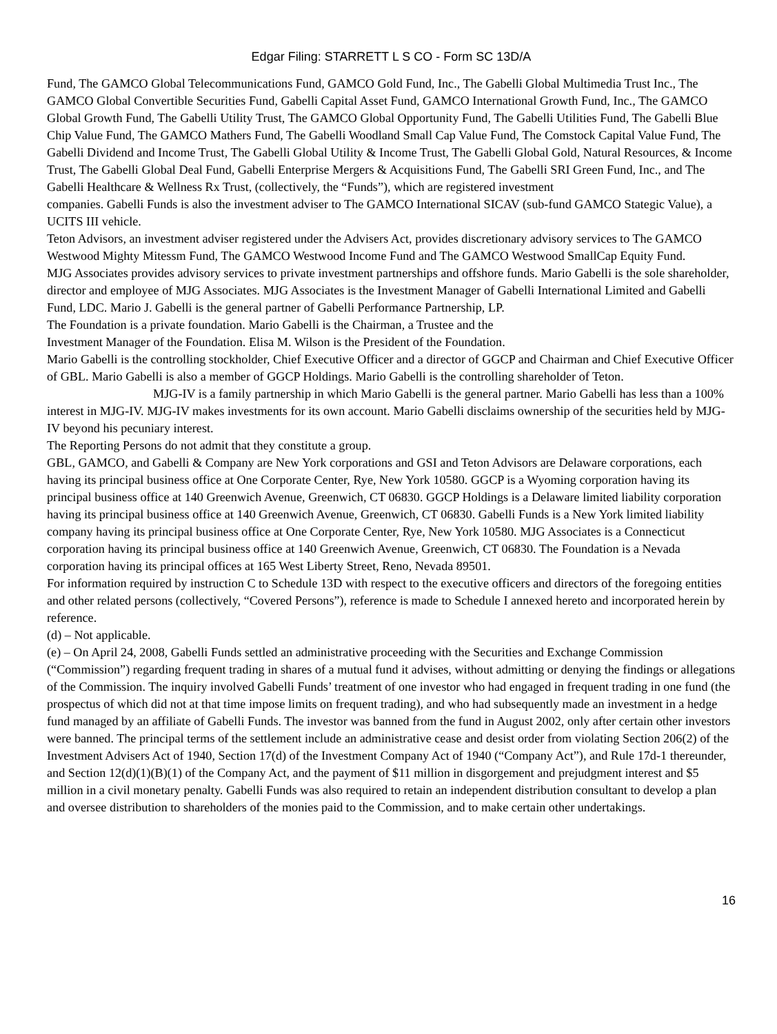Edgar Filing: STARRETT L S CO - Form SC 13D/A
Fund, The GAMCO Global Telecommunications Fund, GAMCO Gold Fund, Inc., The Gabelli Global Multimedia Trust Inc., The GAMCO Global Convertible Securities Fund, Gabelli Capital Asset Fund, GAMCO International Growth Fund, Inc., The GAMCO Global Growth Fund, The Gabelli Utility Trust, The GAMCO Global Opportunity Fund, The Gabelli Utilities Fund, The Gabelli Blue Chip Value Fund, The GAMCO Mathers Fund, The Gabelli Woodland Small Cap Value Fund, The Comstock Capital Value Fund, The Gabelli Dividend and Income Trust, The Gabelli Global Utility & Income Trust, The Gabelli Global Gold, Natural Resources, & Income Trust, The Gabelli Global Deal Fund, Gabelli Enterprise Mergers & Acquisitions Fund, The Gabelli SRI Green Fund, Inc., and The Gabelli Healthcare & Wellness Rx Trust, (collectively, the “Funds”), which are registered investment
companies. Gabelli Funds is also the investment adviser to The GAMCO International SICAV (sub-fund GAMCO Stategic Value), a UCITS III vehicle.
Teton Advisors, an investment adviser registered under the Advisers Act, provides discretionary advisory services to The GAMCO Westwood Mighty Mitessm Fund, The GAMCO Westwood Income Fund and The GAMCO Westwood SmallCap Equity Fund.
MJG Associates provides advisory services to private investment partnerships and offshore funds. Mario Gabelli is the sole shareholder, director and employee of MJG Associates. MJG Associates is the Investment Manager of Gabelli International Limited and Gabelli Fund, LDC. Mario J. Gabelli is the general partner of Gabelli Performance Partnership, LP.
The Foundation is a private foundation. Mario Gabelli is the Chairman, a Trustee and the
Investment Manager of the Foundation. Elisa M. Wilson is the President of the Foundation.
Mario Gabelli is the controlling stockholder, Chief Executive Officer and a director of GGCP and Chairman and Chief Executive Officer of GBL. Mario Gabelli is also a member of GGCP Holdings. Mario Gabelli is the controlling shareholder of Teton.
MJG-IV is a family partnership in which Mario Gabelli is the general partner. Mario Gabelli has less than a 100% interest in MJG-IV. MJG-IV makes investments for its own account. Mario Gabelli disclaims ownership of the securities held by MJG-IV beyond his pecuniary interest.
The Reporting Persons do not admit that they constitute a group.
GBL, GAMCO, and Gabelli & Company are New York corporations and GSI and Teton Advisors are Delaware corporations, each having its principal business office at One Corporate Center, Rye, New York 10580. GGCP is a Wyoming corporation having its principal business office at 140 Greenwich Avenue, Greenwich, CT 06830. GGCP Holdings is a Delaware limited liability corporation having its principal business office at 140 Greenwich Avenue, Greenwich, CT 06830. Gabelli Funds is a New York limited liability company having its principal business office at One Corporate Center, Rye, New York 10580. MJG Associates is a Connecticut corporation having its principal business office at 140 Greenwich Avenue, Greenwich, CT 06830. The Foundation is a Nevada corporation having its principal offices at 165 West Liberty Street, Reno, Nevada 89501.
For information required by instruction C to Schedule 13D with respect to the executive officers and directors of the foregoing entities and other related persons (collectively, “Covered Persons”), reference is made to Schedule I annexed hereto and incorporated herein by reference.
(d) – Not applicable.
(e) – On April 24, 2008, Gabelli Funds settled an administrative proceeding with the Securities and Exchange Commission (“Commission”) regarding frequent trading in shares of a mutual fund it advises, without admitting or denying the findings or allegations of the Commission. The inquiry involved Gabelli Funds’ treatment of one investor who had engaged in frequent trading in one fund (the prospectus of which did not at that time impose limits on frequent trading), and who had subsequently made an investment in a hedge fund managed by an affiliate of Gabelli Funds. The investor was banned from the fund in August 2002, only after certain other investors were banned. The principal terms of the settlement include an administrative cease and desist order from violating Section 206(2) of the Investment Advisers Act of 1940, Section 17(d) of the Investment Company Act of 1940 (“Company Act”), and Rule 17d-1 thereunder, and Section 12(d)(1)(B)(1) of the Company Act, and the payment of $11 million in disgorgement and prejudgment interest and $5 million in a civil monetary penalty. Gabelli Funds was also required to retain an independent distribution consultant to develop a plan and oversee distribution to shareholders of the monies paid to the Commission, and to make certain other undertakings.
16